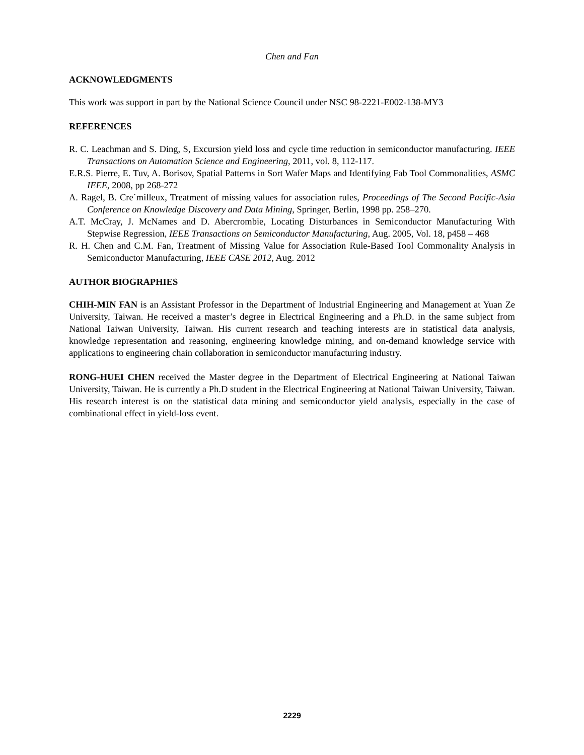Chen and Fan
ACKNOWLEDGMENTS
This work was support in part by the National Science Council under NSC 98-2221-E002-138-MY3
REFERENCES
R. C. Leachman and S. Ding, S, Excursion yield loss and cycle time reduction in semiconductor manufacturing. IEEE Transactions on Automation Science and Engineering, 2011, vol. 8, 112-117.
E.R.S. Pierre, E. Tuv, A. Borisov, Spatial Patterns in Sort Wafer Maps and Identifying Fab Tool Commonalities, ASMC IEEE, 2008, pp 268-272
A. Ragel, B. Cre´milleux, Treatment of missing values for association rules, Proceedings of The Second Pacific-Asia Conference on Knowledge Discovery and Data Mining, Springer, Berlin, 1998 pp. 258–270.
A.T. McCray, J. McNames and D. Abercrombie, Locating Disturbances in Semiconductor Manufacturing With Stepwise Regression, IEEE Transactions on Semiconductor Manufacturing, Aug. 2005, Vol. 18, p458 – 468
R. H. Chen and C.M. Fan, Treatment of Missing Value for Association Rule-Based Tool Commonality Analysis in Semiconductor Manufacturing, IEEE CASE 2012, Aug. 2012
AUTHOR BIOGRAPHIES
CHIH-MIN FAN is an Assistant Professor in the Department of Industrial Engineering and Management at Yuan Ze University, Taiwan. He received a master’s degree in Electrical Engineering and a Ph.D. in the same subject from National Taiwan University, Taiwan. His current research and teaching interests are in statistical data analysis, knowledge representation and reasoning, engineering knowledge mining, and on-demand knowledge service with applications to engineering chain collaboration in semiconductor manufacturing industry.
RONG-HUEI CHEN received the Master degree in the Department of Electrical Engineering at National Taiwan University, Taiwan. He is currently a Ph.D student in the Electrical Engineering at National Taiwan University, Taiwan. His research interest is on the statistical data mining and semiconductor yield analysis, especially in the case of combinational effect in yield-loss event.
2229